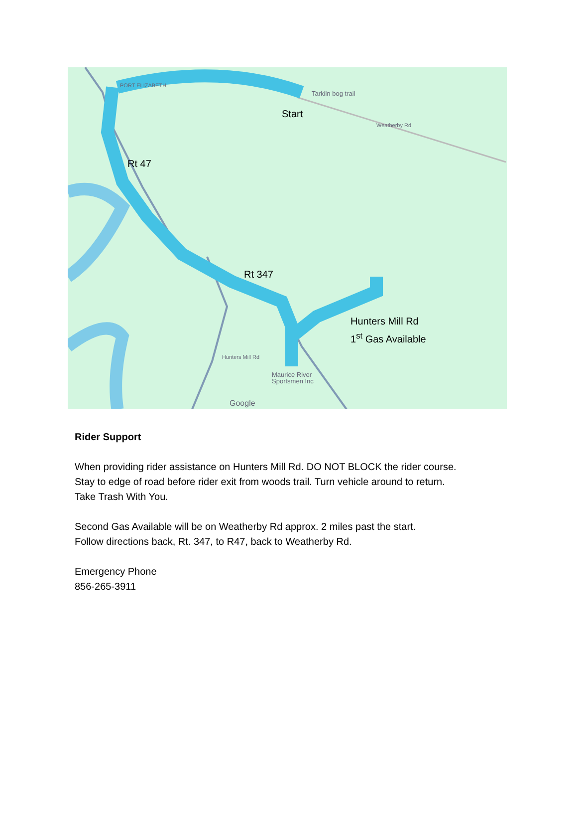PORT ELIZABETH
Tarkiln bog trail
Weatherby Rd
Hunters Mill Rd
Maurice River
Sportsmen Inc
Google
Start
Rt 47
Rt 347
Hunters Mill Rd
1<sup>st</sup> Gas Available
Rider Support
When providing rider assistance on Hunters Mill Rd. DO NOT BLOCK the rider course.
Stay to edge of road before rider exit from woods trail. Turn vehicle around to return.
Take Trash With You.
Second Gas Available will be on Weatherby Rd approx. 2 miles past the start.
Follow directions back, Rt. 347, to R47, back to Weatherby Rd.
Emergency Phone
856-265-3911